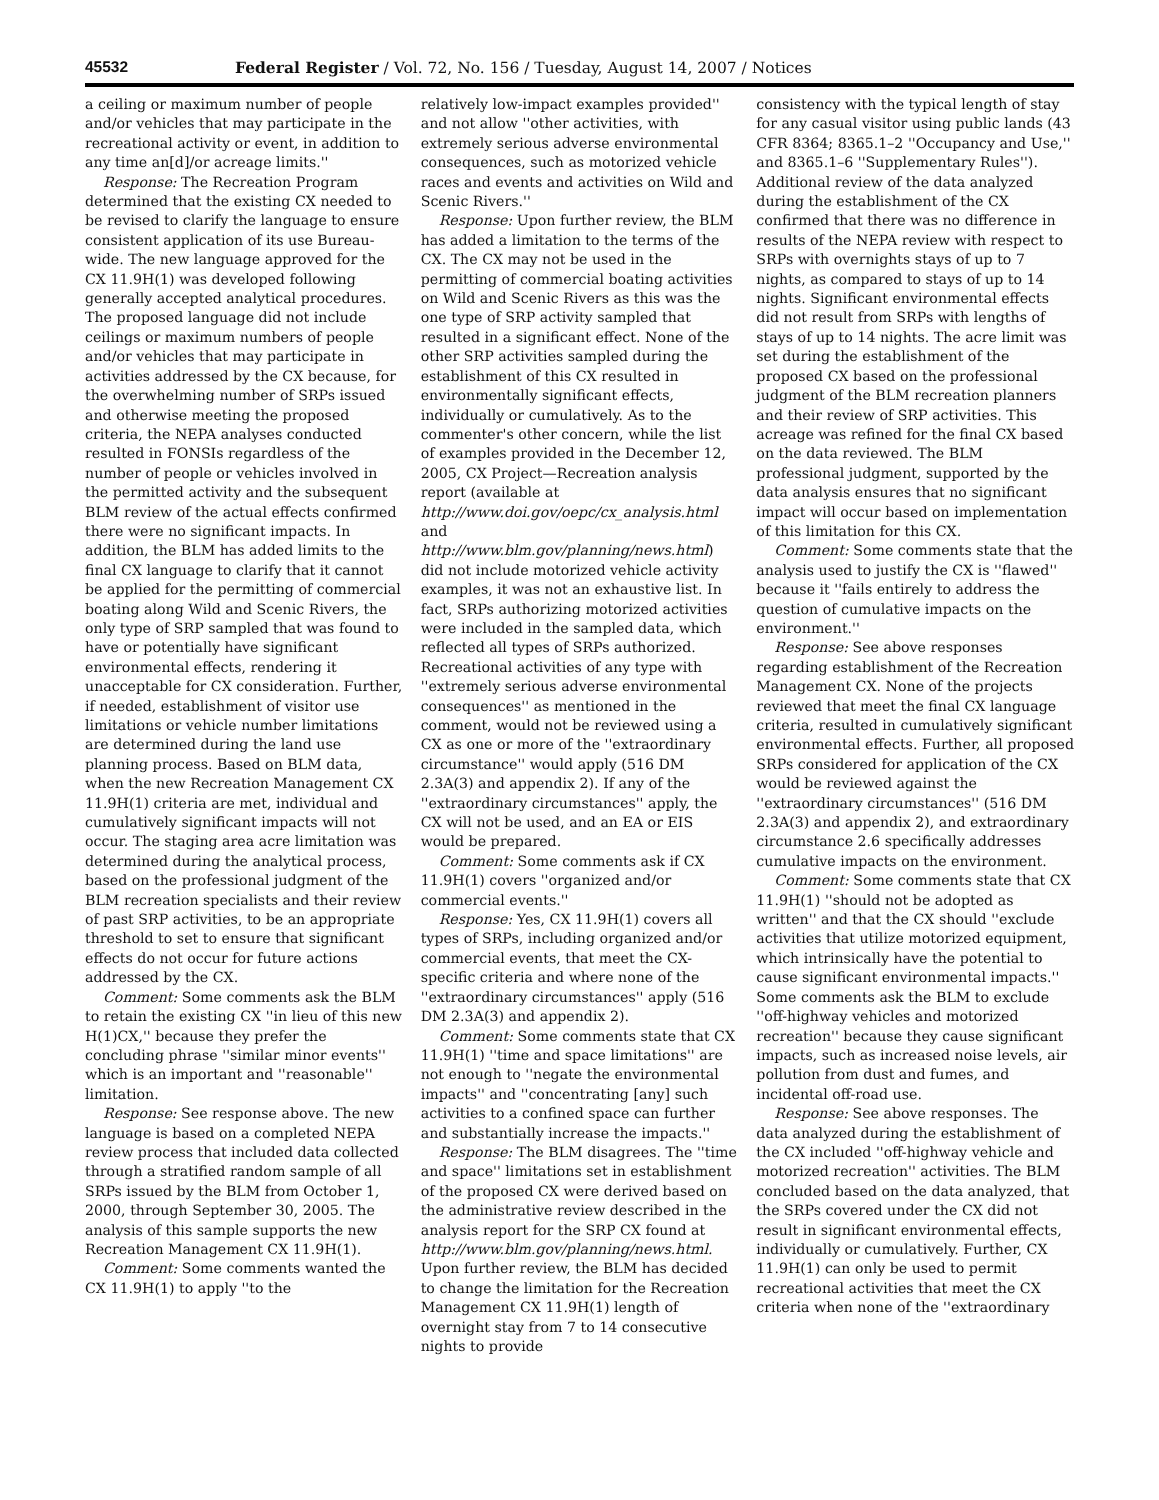45532 Federal Register / Vol. 72, No. 156 / Tuesday, August 14, 2007 / Notices
a ceiling or maximum number of people and/or vehicles that may participate in the recreational activity or event, in addition to any time an[d]/or acreage limits.''
Response: The Recreation Program determined that the existing CX needed to be revised to clarify the language to ensure consistent application of its use Bureau-wide. The new language approved for the CX 11.9H(1) was developed following generally accepted analytical procedures. The proposed language did not include ceilings or maximum numbers of people and/or vehicles that may participate in activities addressed by the CX because, for the overwhelming number of SRPs issued and otherwise meeting the proposed criteria, the NEPA analyses conducted resulted in FONSIs regardless of the number of people or vehicles involved in the permitted activity and the subsequent BLM review of the actual effects confirmed there were no significant impacts. In addition, the BLM has added limits to the final CX language to clarify that it cannot be applied for the permitting of commercial boating along Wild and Scenic Rivers, the only type of SRP sampled that was found to have or potentially have significant environmental effects, rendering it unacceptable for CX consideration. Further, if needed, establishment of visitor use limitations or vehicle number limitations are determined during the land use planning process. Based on BLM data, when the new Recreation Management CX 11.9H(1) criteria are met, individual and cumulatively significant impacts will not occur. The staging area acre limitation was determined during the analytical process, based on the professional judgment of the BLM recreation specialists and their review of past SRP activities, to be an appropriate threshold to set to ensure that significant effects do not occur for future actions addressed by the CX.
Comment: Some comments ask the BLM to retain the existing CX ''in lieu of this new H(1)CX,'' because they prefer the concluding phrase ''similar minor events'' which is an important and ''reasonable'' limitation.
Response: See response above. The new language is based on a completed NEPA review process that included data collected through a stratified random sample of all SRPs issued by the BLM from October 1, 2000, through September 30, 2005. The analysis of this sample supports the new Recreation Management CX 11.9H(1).
Comment: Some comments wanted the CX 11.9H(1) to apply ''to the
relatively low-impact examples provided'' and not allow ''other activities, with extremely serious adverse environmental consequences, such as motorized vehicle races and events and activities on Wild and Scenic Rivers.''
Response: Upon further review, the BLM has added a limitation to the terms of the CX. The CX may not be used in the permitting of commercial boating activities on Wild and Scenic Rivers as this was the one type of SRP activity sampled that resulted in a significant effect. None of the other SRP activities sampled during the establishment of this CX resulted in environmentally significant effects, individually or cumulatively. As to the commenter's other concern, while the list of examples provided in the December 12, 2005, CX Project—Recreation analysis report (available at http://www.doi.gov/oepc/cx_analysis.html and http://www.blm.gov/planning/news.html) did not include motorized vehicle activity examples, it was not an exhaustive list. In fact, SRPs authorizing motorized activities were included in the sampled data, which reflected all types of SRPs authorized. Recreational activities of any type with ''extremely serious adverse environmental consequences'' as mentioned in the comment, would not be reviewed using a CX as one or more of the ''extraordinary circumstance'' would apply (516 DM 2.3A(3) and appendix 2). If any of the ''extraordinary circumstances'' apply, the CX will not be used, and an EA or EIS would be prepared.
Comment: Some comments ask if CX 11.9H(1) covers ''organized and/or commercial events.''
Response: Yes, CX 11.9H(1) covers all types of SRPs, including organized and/or commercial events, that meet the CX-specific criteria and where none of the ''extraordinary circumstances'' apply (516 DM 2.3A(3) and appendix 2).
Comment: Some comments state that CX 11.9H(1) ''time and space limitations'' are not enough to ''negate the environmental impacts'' and ''concentrating [any] such activities to a confined space can further and substantially increase the impacts.''
Response: The BLM disagrees. The ''time and space'' limitations set in establishment of the proposed CX were derived based on the administrative review described in the analysis report for the SRP CX found at http://www.blm.gov/planning/news.html. Upon further review, the BLM has decided to change the limitation for the Recreation Management CX 11.9H(1) length of overnight stay from 7 to 14 consecutive nights to provide
consistency with the typical length of stay for any casual visitor using public lands (43 CFR 8364; 8365.1–2 ''Occupancy and Use,'' and 8365.1–6 ''Supplementary Rules''). Additional review of the data analyzed during the establishment of the CX confirmed that there was no difference in results of the NEPA review with respect to SRPs with overnights stays of up to 7 nights, as compared to stays of up to 14 nights. Significant environmental effects did not result from SRPs with lengths of stays of up to 14 nights. The acre limit was set during the establishment of the proposed CX based on the professional judgment of the BLM recreation planners and their review of SRP activities. This acreage was refined for the final CX based on the data reviewed. The BLM professional judgment, supported by the data analysis ensures that no significant impact will occur based on implementation of this limitation for this CX.
Comment: Some comments state that the analysis used to justify the CX is ''flawed'' because it ''fails entirely to address the question of cumulative impacts on the environment.''
Response: See above responses regarding establishment of the Recreation Management CX. None of the projects reviewed that meet the final CX language criteria, resulted in cumulatively significant environmental effects. Further, all proposed SRPs considered for application of the CX would be reviewed against the ''extraordinary circumstances'' (516 DM 2.3A(3) and appendix 2), and extraordinary circumstance 2.6 specifically addresses cumulative impacts on the environment.
Comment: Some comments state that CX 11.9H(1) ''should not be adopted as written'' and that the CX should ''exclude activities that utilize motorized equipment, which intrinsically have the potential to cause significant environmental impacts.'' Some comments ask the BLM to exclude ''off-highway vehicles and motorized recreation'' because they cause significant impacts, such as increased noise levels, air pollution from dust and fumes, and incidental off-road use.
Response: See above responses. The data analyzed during the establishment of the CX included ''off-highway vehicle and motorized recreation'' activities. The BLM concluded based on the data analyzed, that the SRPs covered under the CX did not result in significant environmental effects, individually or cumulatively. Further, CX 11.9H(1) can only be used to permit recreational activities that meet the CX criteria when none of the ''extraordinary